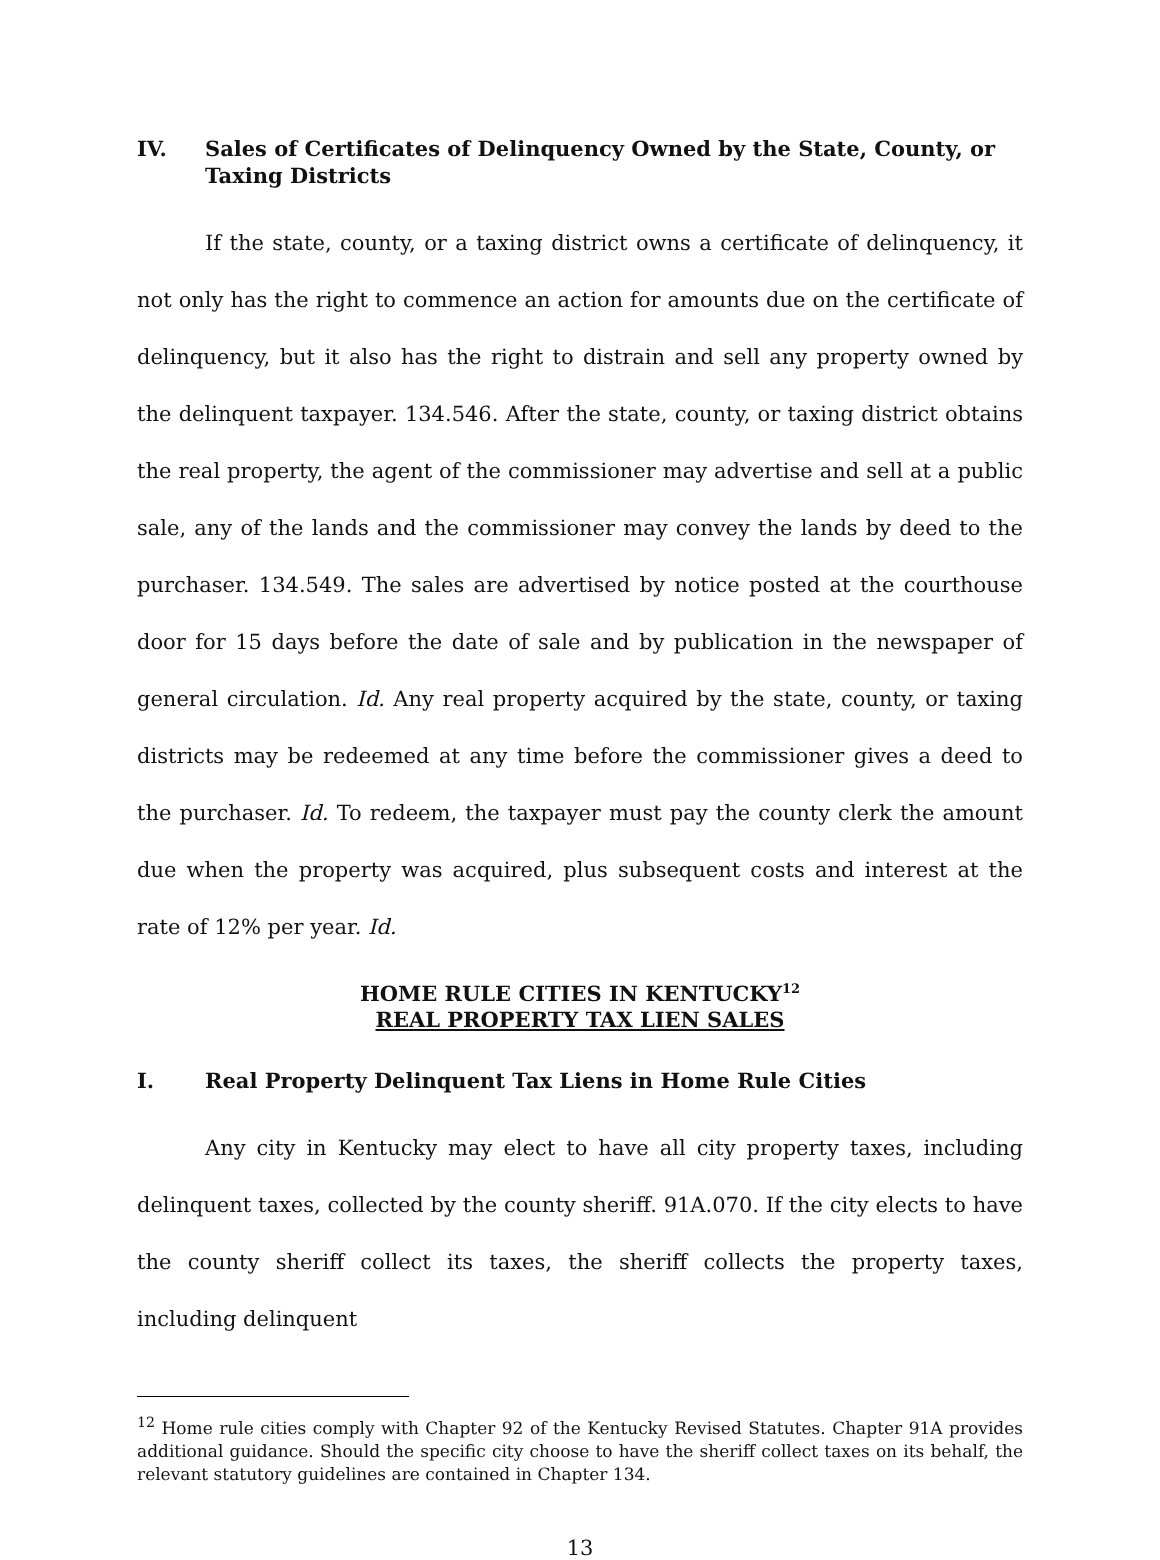IV. Sales of Certificates of Delinquency Owned by the State, County, or Taxing Districts
If the state, county, or a taxing district owns a certificate of delinquency, it not only has the right to commence an action for amounts due on the certificate of delinquency, but it also has the right to distrain and sell any property owned by the delinquent taxpayer. 134.546. After the state, county, or taxing district obtains the real property, the agent of the commissioner may advertise and sell at a public sale, any of the lands and the commissioner may convey the lands by deed to the purchaser. 134.549. The sales are advertised by notice posted at the courthouse door for 15 days before the date of sale and by publication in the newspaper of general circulation. Id. Any real property acquired by the state, county, or taxing districts may be redeemed at any time before the commissioner gives a deed to the purchaser. Id. To redeem, the taxpayer must pay the county clerk the amount due when the property was acquired, plus subsequent costs and interest at the rate of 12% per year. Id.
HOME RULE CITIES IN KENTUCKY<sup>12</sup>
REAL PROPERTY TAX LIEN SALES
I. Real Property Delinquent Tax Liens in Home Rule Cities
Any city in Kentucky may elect to have all city property taxes, including delinquent taxes, collected by the county sheriff. 91A.070. If the city elects to have the county sheriff collect its taxes, the sheriff collects the property taxes, including delinquent
<sup>12</sup> Home rule cities comply with Chapter 92 of the Kentucky Revised Statutes. Chapter 91A provides additional guidance. Should the specific city choose to have the sheriff collect taxes on its behalf, the relevant statutory guidelines are contained in Chapter 134.
13